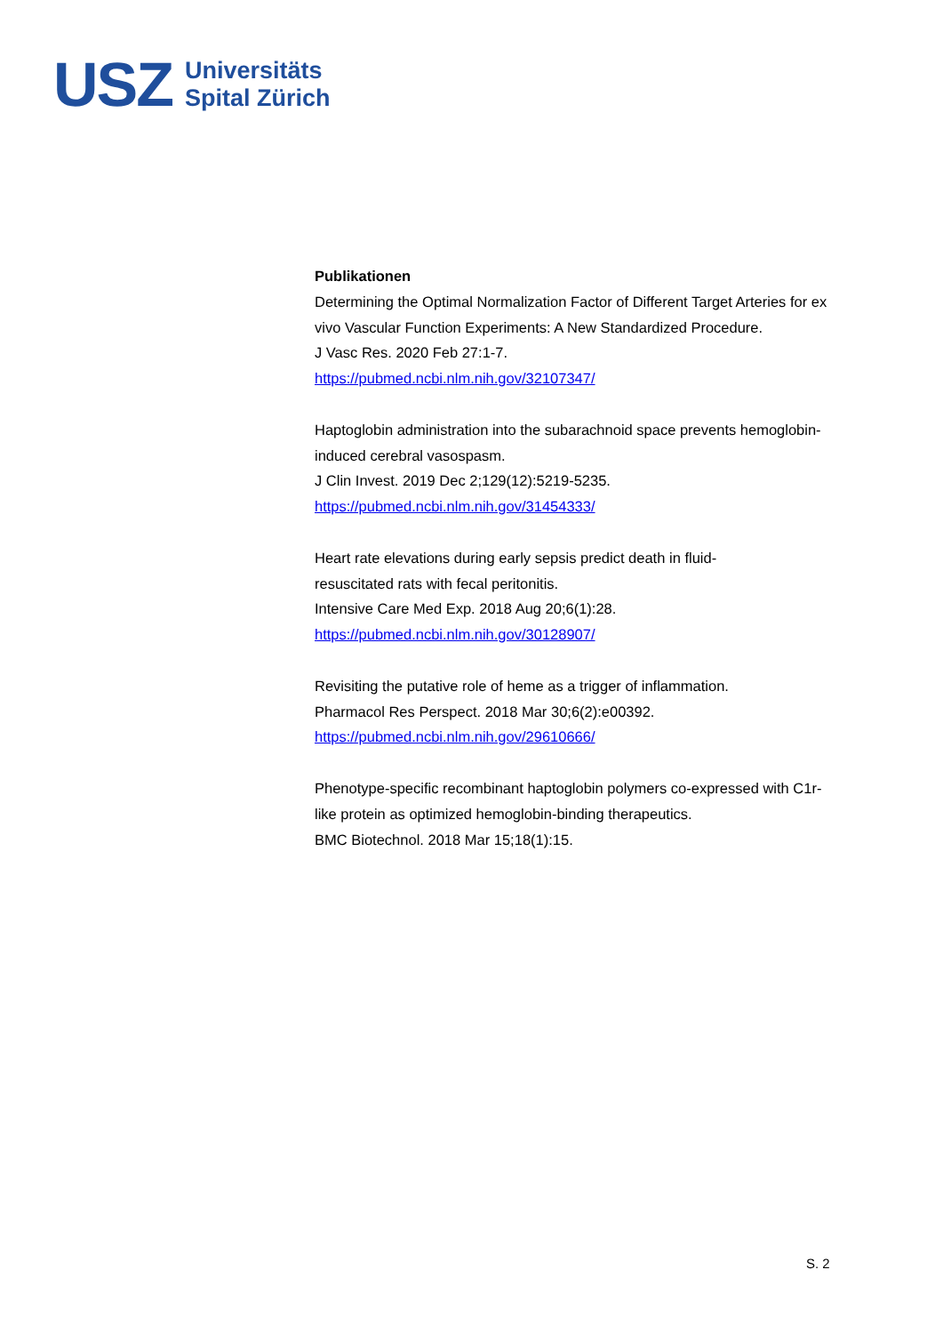USZ
Universitäts
Spital Zürich
Publikationen
Determining the Optimal Normalization Factor of Different Target Arteries for ex vivo Vascular Function Experiments: A New Standardized Procedure.
J Vasc Res. 2020 Feb 27:1-7.
https://pubmed.ncbi.nlm.nih.gov/32107347/
Haptoglobin administration into the subarachnoid space prevents hemoglobin-induced cerebral vasospasm.
J Clin Invest. 2019 Dec 2;129(12):5219-5235.
https://pubmed.ncbi.nlm.nih.gov/31454333/
Heart rate elevations during early sepsis predict death in fluid-
resuscitated rats with fecal peritonitis.
Intensive Care Med Exp. 2018 Aug 20;6(1):28.
https://pubmed.ncbi.nlm.nih.gov/30128907/
Revisiting the putative role of heme as a trigger of inflammation.
Pharmacol Res Perspect. 2018 Mar 30;6(2):e00392.
https://pubmed.ncbi.nlm.nih.gov/29610666/
Phenotype-specific recombinant haptoglobin polymers co-expressed with C1r-like protein as optimized hemoglobin-binding therapeutics.
BMC Biotechnol. 2018 Mar 15;18(1):15.
S. 2